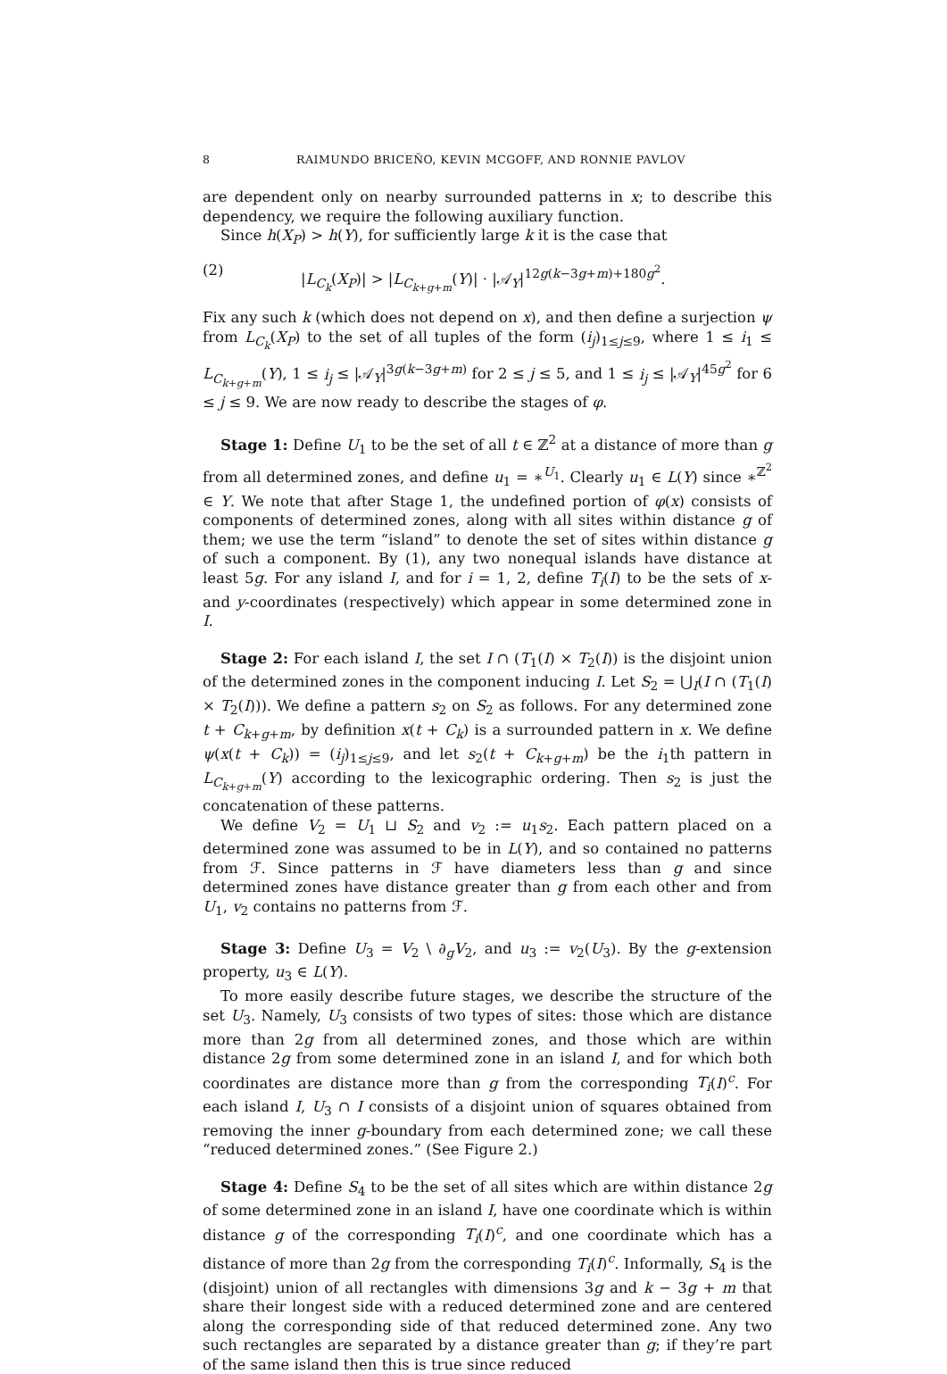8 RAIMUNDO BRICEÑO, KEVIN MCGOFF, AND RONNIE PAVLOV
are dependent only on nearby surrounded patterns in x; to describe this dependency, we require the following auxiliary function.
Since h(X<sub>P</sub>) > h(Y), for sufficiently large k it is the case that
(2) |L<sub>C<sub>k</sub></sub>(X<sub>P</sub>)| > |L<sub>C<sub>k+g+m</sub></sub>(Y)| · |𝒜<sub>Y</sub>|<sup>12g(k−3g+m)+180g<sup>2</sup></sup>.
Fix any such k (which does not depend on x), and then define a surjection ψ from L<sub>C<sub>k</sub></sub>(X<sub>P</sub>) to the set of all tuples of the form (i<sub>j</sub>)<sub>1≤j≤9</sub>, where 1 ≤ i<sub>1</sub> ≤ L<sub>C<sub>k+g+m</sub></sub>(Y), 1 ≤ i<sub>j</sub> ≤ |𝒜<sub>Y</sub>|<sup>3g(k−3g+m)</sup> for 2 ≤ j ≤ 5, and 1 ≤ i<sub>j</sub> ≤ |𝒜<sub>Y</sub>|<sup>45g<sup>2</sup></sup> for 6 ≤ j ≤ 9. We are now ready to describe the stages of φ.
Stage 1: Define U<sub>1</sub> to be the set of all t ∈ ℤ<sup>2</sup> at a distance of more than g from all determined zones, and define u<sub>1</sub> = ∗<sup>U<sub>1</sub></sup>. Clearly u<sub>1</sub> ∈ L(Y) since ∗<sup>ℤ<sup>2</sup></sup> ∈ Y. We note that after Stage 1, the undefined portion of φ(x) consists of components of determined zones, along with all sites within distance g of them; we use the term “island” to denote the set of sites within distance g of such a component. By (1), any two nonequal islands have distance at least 5g. For any island I, and for i = 1, 2, define T<sub>i</sub>(I) to be the sets of x- and y-coordinates (respectively) which appear in some determined zone in I.
Stage 2: For each island I, the set I ∩ (T<sub>1</sub>(I) × T<sub>2</sub>(I)) is the disjoint union of the determined zones in the component inducing I. Let S<sub>2</sub> = ⋃<sub>I</sub>(I ∩ (T<sub>1</sub>(I) × T<sub>2</sub>(I))). We define a pattern s<sub>2</sub> on S<sub>2</sub> as follows. For any determined zone t + C<sub>k+g+m</sub>, by definition x(t + C<sub>k</sub>) is a surrounded pattern in x. We define ψ(x(t + C<sub>k</sub>)) = (i<sub>j</sub>)<sub>1≤j≤9</sub>, and let s<sub>2</sub>(t + C<sub>k+g+m</sub>) be the i<sub>1</sub>th pattern in L<sub>C<sub>k+g+m</sub></sub>(Y) according to the lexicographic ordering. Then s<sub>2</sub> is just the concatenation of these patterns.
We define V<sub>2</sub> = U<sub>1</sub> ⊔ S<sub>2</sub> and v<sub>2</sub> := u<sub>1</sub>s<sub>2</sub>. Each pattern placed on a determined zone was assumed to be in L(Y), and so contained no patterns from ℱ. Since patterns in ℱ have diameters less than g and since determined zones have distance greater than g from each other and from U<sub>1</sub>, v<sub>2</sub> contains no patterns from ℱ.
Stage 3: Define U<sub>3</sub> = V<sub>2</sub> \ ∂<sub>g</sub>V<sub>2</sub>, and u<sub>3</sub> := v<sub>2</sub>(U<sub>3</sub>). By the g-extension property, u<sub>3</sub> ∈ L(Y).
To more easily describe future stages, we describe the structure of the set U<sub>3</sub>. Namely, U<sub>3</sub> consists of two types of sites: those which are distance more than 2g from all determined zones, and those which are within distance 2g from some determined zone in an island I, and for which both coordinates are distance more than g from the corresponding T<sub>i</sub>(I)<sup>c</sup>. For each island I, U<sub>3</sub> ∩ I consists of a disjoint union of squares obtained from removing the inner g-boundary from each determined zone; we call these “reduced determined zones.” (See Figure 2.)
Stage 4: Define S<sub>4</sub> to be the set of all sites which are within distance 2g of some determined zone in an island I, have one coordinate which is within distance g of the corresponding T<sub>i</sub>(I)<sup>c</sup>, and one coordinate which has a distance of more than 2g from the corresponding T<sub>i</sub>(I)<sup>c</sup>. Informally, S<sub>4</sub> is the (disjoint) union of all rectangles with dimensions 3g and k − 3g + m that share their longest side with a reduced determined zone and are centered along the corresponding side of that reduced determined zone. Any two such rectangles are separated by a distance greater than g; if they’re part of the same island then this is true since reduced